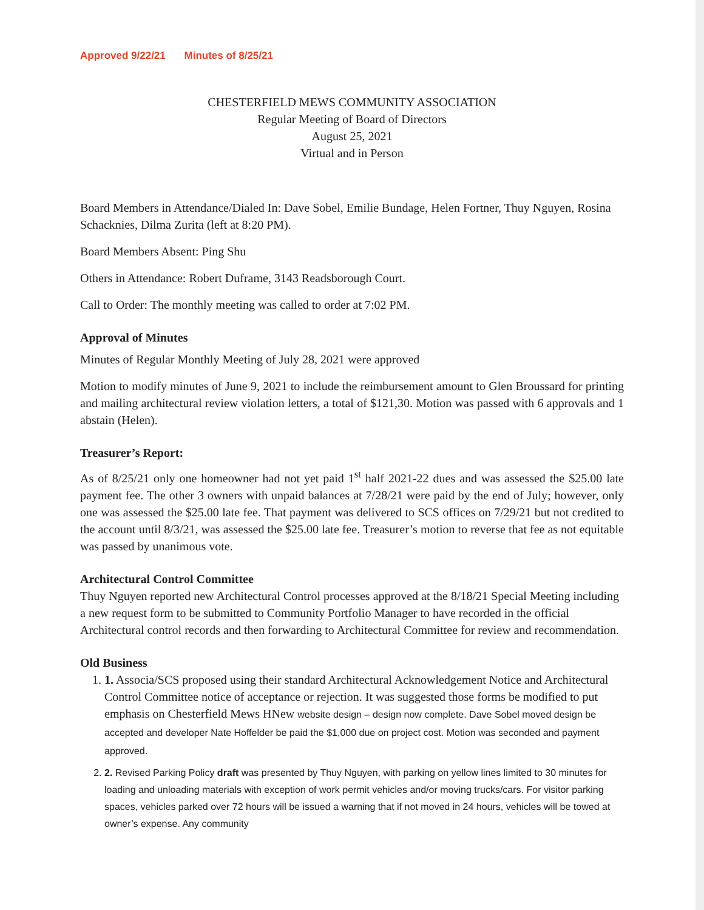Approved 9/22/21 Minutes of 8/25/21
CHESTERFIELD MEWS COMMUNITY ASSOCIATION
Regular Meeting of Board of Directors
August 25, 2021
Virtual and in Person
Board Members in Attendance/Dialed In: Dave Sobel, Emilie Bundage, Helen Fortner, Thuy Nguyen, Rosina Schacknies, Dilma Zurita (left at 8:20 PM).
Board Members Absent: Ping Shu
Others in Attendance: Robert Duframe, 3143 Readsborough Court.
Call to Order: The monthly meeting was called to order at 7:02 PM.
Approval of Minutes
Minutes of Regular Monthly Meeting of July 28, 2021 were approved
Motion to modify minutes of June 9, 2021 to include the reimbursement amount to Glen Broussard for printing and mailing architectural review violation letters, a total of $121,30. Motion was passed with 6 approvals and 1 abstain (Helen).
Treasurer’s Report:
As of 8/25/21 only one homeowner had not yet paid 1<sup>st</sup> half 2021-22 dues and was assessed the $25.00 late payment fee. The other 3 owners with unpaid balances at 7/28/21 were paid by the end of July; however, only one was assessed the $25.00 late fee. That payment was delivered to SCS offices on 7/29/21 but not credited to the account until 8/3/21, was assessed the $25.00 late fee. Treasurer’s motion to reverse that fee as not equitable was passed by unanimous vote.
Architectural Control Committee
Thuy Nguyen reported new Architectural Control processes approved at the 8/18/21 Special Meeting including a new request form to be submitted to Community Portfolio Manager to have recorded in the official Architectural control records and then forwarding to Architectural Committee for review and recommendation.
Old Business
1. 1. Associa/SCS proposed using their standard Architectural Acknowledgement Notice and Architectural Control Committee notice of acceptance or rejection. It was suggested those forms be modified to put emphasis on Chesterfield Mews HNew website design – design now complete. Dave Sobel moved design be accepted and developer Nate Hoffelder be paid the $1,000 due on project cost. Motion was seconded and payment approved.
2. 2. Revised Parking Policy draft was presented by Thuy Nguyen, with parking on yellow lines limited to 30 minutes for loading and unloading materials with exception of work permit vehicles and/or moving trucks/cars. For visitor parking spaces, vehicles parked over 72 hours will be issued a warning that if not moved in 24 hours, vehicles will be towed at owner’s expense. Any community